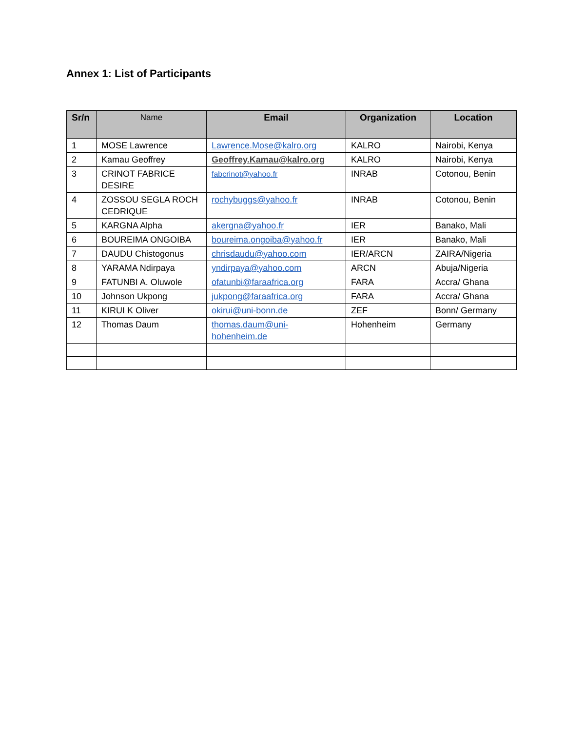Annex 1: List of Participants
| Sr/n | Name | Email | Organization | Location |
| --- | --- | --- | --- | --- |
| 1 | MOSE Lawrence | Lawrence.Mose@kalro.org | KALRO | Nairobi, Kenya |
| 2 | Kamau Geoffrey | Geoffrey.Kamau@kalro.org | KALRO | Nairobi, Kenya |
| 3 | CRINOT FABRICE DESIRE | fabcrinot@yahoo.fr | INRAB | Cotonou, Benin |
| 4 | ZOSSOU SEGLA ROCH CEDRIQUE | rochybuggs@yahoo.fr | INRAB | Cotonou, Benin |
| 5 | KARGNA Alpha | akergna@yahoo.fr | IER | Banako, Mali |
| 6 | BOUREIMA ONGOIBA | boureima.ongoiba@yahoo.fr | IER | Banako, Mali |
| 7 | DAUDU Chistogonus | chrisdaudu@yahoo.com | IER/ARCN | ZAIRA/Nigeria |
| 8 | YARAMA Ndirpaya | yndirpaya@yahoo.com | ARCN | Abuja/Nigeria |
| 9 | FATUNBI A. Oluwole | ofatunbi@faraafrica.org | FARA | Accra/ Ghana |
| 10 | Johnson Ukpong | jukpong@faraafrica.org | FARA | Accra/ Ghana |
| 11 | KIRUI K Oliver | okirui@uni-bonn.de | ZEF | Bonn/ Germany |
| 12 | Thomas Daum | thomas.daum@uni- hohenheim.de | Hohenheim | Germany |